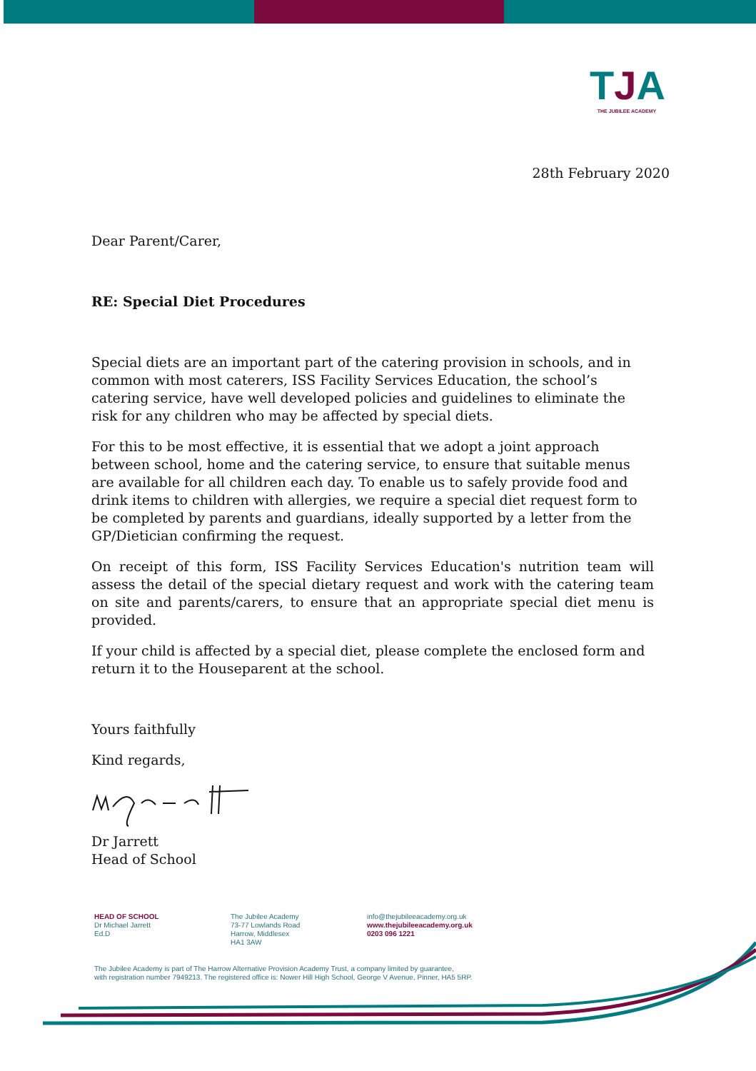TJA
THE JUBILEE ACADEMY
28th February 2020
Dear Parent/Carer,
RE: Special Diet Procedures
Special diets are an important part of the catering provision in schools, and in common with most caterers, ISS Facility Services Education, the school’s catering service, have well developed policies and guidelines to eliminate the risk for any children who may be affected by special diets.
For this to be most effective, it is essential that we adopt a joint approach between school, home and the catering service, to ensure that suitable menus are available for all children each day. To enable us to safely provide food and drink items to children with allergies, we require a special diet request form to be completed by parents and guardians, ideally supported by a letter from the GP/Dietician confirming the request.
On receipt of this form, ISS Facility Services Education's nutrition team will assess the detail of the special dietary request and work with the catering team on site and parents/carers, to ensure that an appropriate special diet menu is provided.
If your child is affected by a special diet, please complete the enclosed form and return it to the Houseparent at the school.
Yours faithfully
Kind regards,
Dr Jarrett
Head of School
HEAD OF SCHOOL
Dr Michael Jarrett
Ed.D
The Jubilee Academy
73-77 Lowlands Road
Harrow, Middlesex
HA1 3AW
info@thejubileeacademy.org.uk
www.thejubileeacademy.org.uk
0203 096 1221
The Jubilee Academy is part of The Harrow Alternative Provision Academy Trust, a company limited by guarantee,
with registration number 7949213. The registered office is: Nower Hill High School, George V Avenue, Pinner, HA5 5RP.